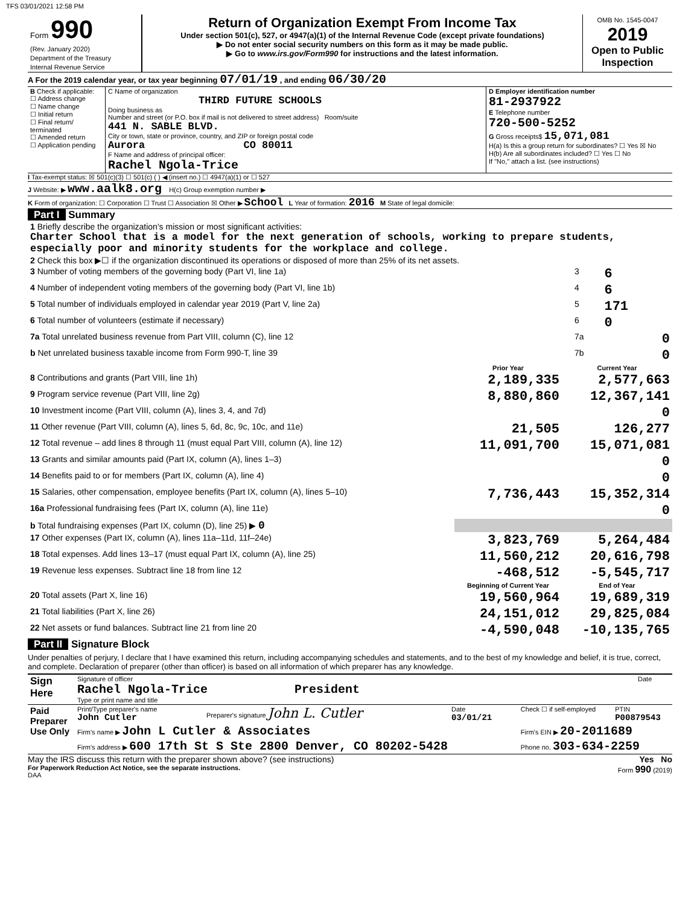TFS 03/01/2021 12:58 PM
| Form 990 (Rev. January 2020) Department of the Treasury Internal Revenue Service | Return of Organization Exempt From Income Tax Under section 501(c), 527, or 4947(a)(1) of the Internal Revenue Code (except private foundations) ▶ Do not enter social security numbers on this form as it may be made public. ▶ Go to www.irs.gov/Form990 for instructions and the latest information. | OMB No. 1545-0047 2019 Open to Public Inspection |
A For the 2019 calendar year, or tax year beginning 07/01/19 , and ending 06/30/20
| B Check if applicable: ☐ Address change ☐ Name change ☐ Initial return ☐ Final return/ terminated ☐ Amended return ☐ Application pending | C Name of organization THIRD FUTURE SCHOOLS Doing business as Number and street (or P.O. box if mail is not delivered to street address) Room/suite 441 N. SABLE BLVD. City or town, state or province, country, and ZIP or foreign postal code Aurora CO 80011 F Name and address of principal officer: Rachel Ngola-Trice | D Employer identification number 81-2937922 E Telephone number 720-500-5252 G Gross receipts$ 15,071,081 H(a) Is this a group return for subordinates? ☐ Yes ☒ No H(b) Are all subordinates included? ☐ Yes ☐ No If "No," attach a list. (see instructions) |
I Tax-exempt status: ☒ 501(c)(3) ☐ 501(c) ( ) ◀ (insert no.) ☐ 4947(a)(1) or ☐ 527
J Website: ▶ www.aalk8.org H(c) Group exemption number ▶
K Form of organization: ☐ Corporation ☐ Trust ☐ Association ☒ Other ▶ School L Year of formation: 2016 M State of legal domicile:
Part I Summary
| 1 Briefly describe the organization's mission or most significant activities: Charter School that is a model for the next generation of schools, working to prepare students, especially poor and minority students for the workplace and college. | | | |
| 2 Check this box ▶☐ if the organization discontinued its operations or disposed of more than 25% of its net assets. | | | |
| 3 Number of voting members of the governing body (Part VI, line 1a) | 3 | 6 | |
| 4 Number of independent voting members of the governing body (Part VI, line 1b) | 4 | 6 | |
| 5 Total number of individuals employed in calendar year 2019 (Part V, line 2a) | 5 | 171 | |
| 6 Total number of volunteers (estimate if necessary) | 6 | 0 | |
| 7a Total unrelated business revenue from Part VIII, column (C), line 12 | 7a | 0 | |
| b Net unrelated business taxable income from Form 990-T, line 39 | 7b | 0 | |
| | Prior Year | Current Year |
| --- | --- | --- |
| 8 Contributions and grants (Part VIII, line 1h) | 2,189,335 | 2,577,663 |
| 9 Program service revenue (Part VIII, line 2g) | 8,880,860 | 12,367,141 |
| 10 Investment income (Part VIII, column (A), lines 3, 4, and 7d) | | 0 |
| 11 Other revenue (Part VIII, column (A), lines 5, 6d, 8c, 9c, 10c, and 11e) | 21,505 | 126,277 |
| 12 Total revenue – add lines 8 through 11 (must equal Part VIII, column (A), line 12) | 11,091,700 | 15,071,081 |
| 13 Grants and similar amounts paid (Part IX, column (A), lines 1–3) | | 0 |
| 14 Benefits paid to or for members (Part IX, column (A), line 4) | | 0 |
| 15 Salaries, other compensation, employee benefits (Part IX, column (A), lines 5–10) | 7,736,443 | 15,352,314 |
| 16a Professional fundraising fees (Part IX, column (A), line 11e) | | 0 |
| b Total fundraising expenses (Part IX, column (D), line 25) ▶ 0 | | |
| 17 Other expenses (Part IX, column (A), lines 11a–11d, 11f–24e) | 3,823,769 | 5,264,484 |
| 18 Total expenses. Add lines 13–17 (must equal Part IX, column (A), line 25) | 11,560,212 | 20,616,798 |
| 19 Revenue less expenses. Subtract line 18 from line 12 | -468,512 | -5,545,717 |
| | Beginning of Current Year | End of Year |
| 20 Total assets (Part X, line 16) | 19,560,964 | 19,689,319 |
| 21 Total liabilities (Part X, line 26) | 24,151,012 | 29,825,084 |
| 22 Net assets or fund balances. Subtract line 21 from line 20 | -4,590,048 | -10,135,765 |
Part II Signature Block
Under penalties of perjury, I declare that I have examined this return, including accompanying schedules and statements, and to the best of my knowledge and belief, it is true, correct, and complete. Declaration of preparer (other than officer) is based on all information of which preparer has any knowledge.
| Sign Here | Signature of officer Rachel Ngola-Trice President Type or print name and title | Date |
| Paid Preparer Use Only | Print/Type preparer's name John Cutler | Preparer's signature John L. Cutler | Date 03/01/21 | Check ☐ if self-employed | PTIN P00879543 |
| | Firm's name ▶ John L Cutler & Associates | | | Firm's EIN ▶ 20-2011689 | |
| | Firm's address ▶ 600 17th St S Ste 2800 Denver, CO 80202-5428 | | | Phone no. 303-634-2259 | |
May the IRS discuss this return with the preparer shown above? (see instructions) Yes No
For Paperwork Reduction Act Notice, see the separate instructions. Form 990 (2019)
DAA